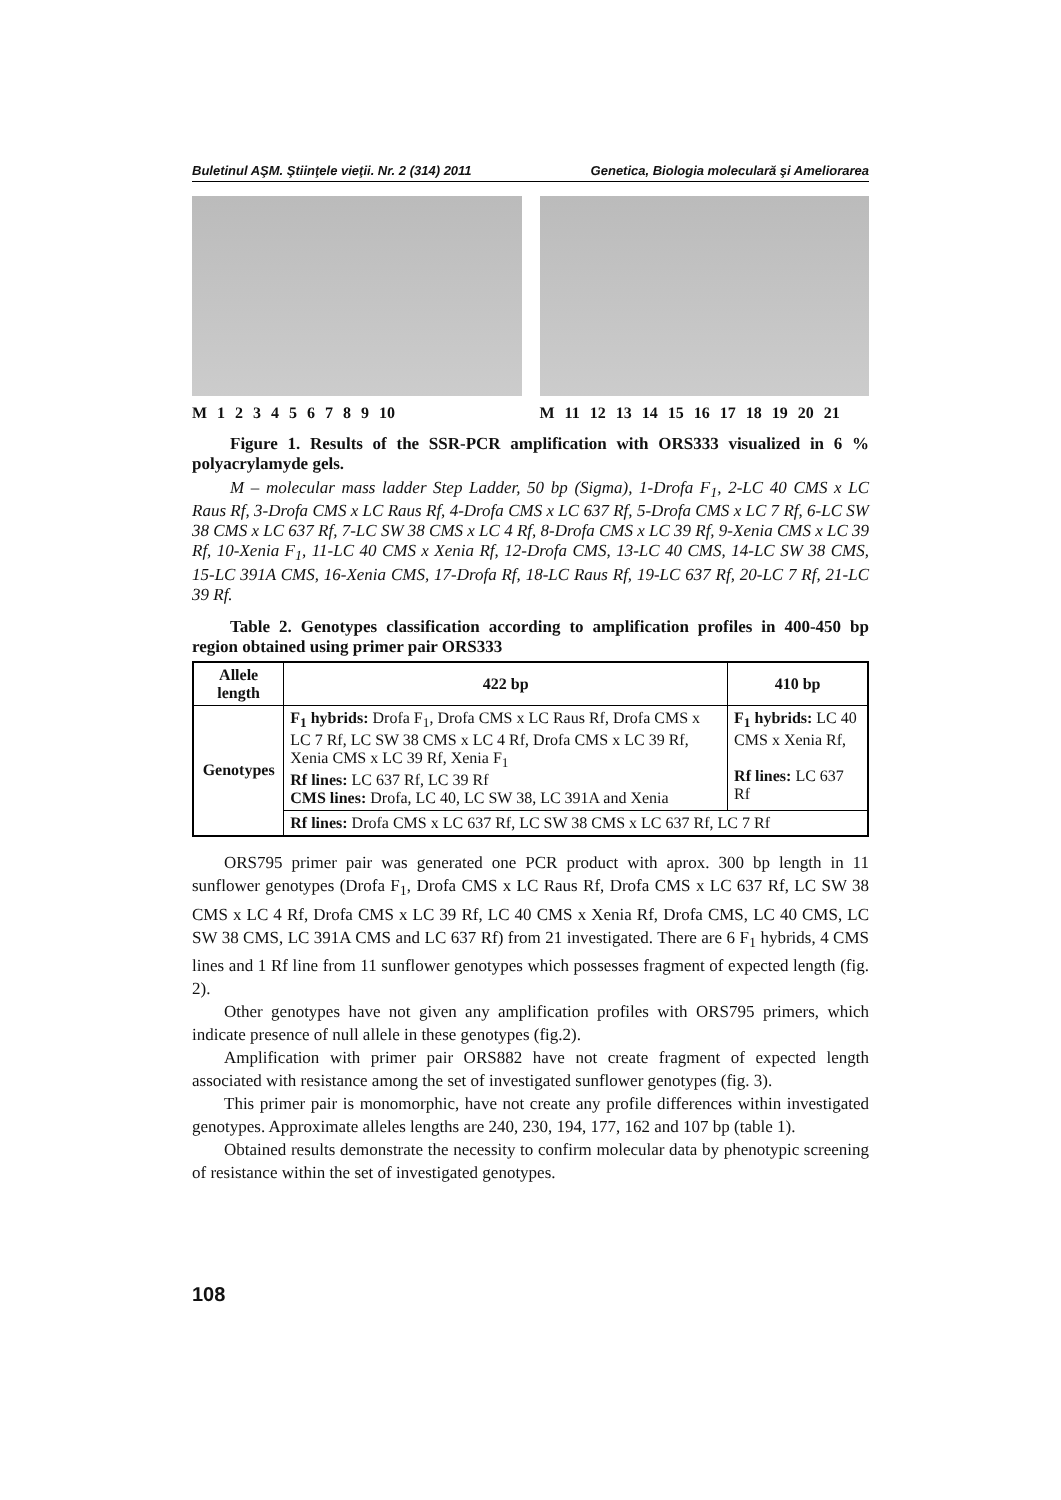Buletinul AŞM. Ştiinţele vieţii. Nr. 2 (314) 2011 Genetica, Biologia moleculară şi Ameliorarea
M 1 2 3 4 5 6 7 8 9 10 M 11 12 13 14 15 16 17 18 19 20 21
Figure 1. Results of the SSR-PCR amplification with ORS333 visualized in 6 % polyacrylamyde gels.
M – molecular mass ladder Step Ladder, 50 bp (Sigma), 1-Drofa F<sub>1</sub>, 2-LC 40 CMS x LC Raus Rf, 3-Drofa CMS x LC Raus Rf, 4-Drofa CMS x LC 637 Rf, 5-Drofa CMS x LC 7 Rf, 6-LC SW 38 CMS x LC 637 Rf, 7-LC SW 38 CMS x LC 4 Rf, 8-Drofa CMS x LC 39 Rf, 9-Xenia CMS x LC 39 Rf, 10-Xenia F<sub>1</sub>, 11-LC 40 CMS x Xenia Rf, 12-Drofa CMS, 13-LC 40 CMS, 14-LC SW 38 CMS, 15-LC 391A CMS, 16-Xenia CMS, 17-Drofa Rf, 18-LC Raus Rf, 19-LC 637 Rf, 20-LC 7 Rf, 21-LC 39 Rf.
Table 2. Genotypes classification according to amplification profiles in 400-450 bp region obtained using primer pair ORS333
| Allele length | 422 bp | 410 bp |
| --- | --- | --- |
| Genotypes | F<sub>1</sub> hybrids: Drofa F<sub>1</sub>, Drofa CMS x LC Raus Rf, Drofa CMS x LC 7 Rf, LC SW 38 CMS x LC 4 Rf, Drofa CMS x LC 39 Rf, Xenia CMS x LC 39 Rf, Xenia F<sub>1</sub> Rf lines: LC 637 Rf, LC 39 Rf CMS lines: Drofa, LC 40, LC SW 38, LC 391A and Xenia | F<sub>1</sub> hybrids: LC 40 CMS x Xenia Rf, Rf lines: LC 637 Rf |
| | Rf lines: Drofa CMS x LC 637 Rf, LC SW 38 CMS x LC 637 Rf, LC 7 Rf | |
ORS795 primer pair was generated one PCR product with aprox. 300 bp length in 11 sunflower genotypes (Drofa F<sub>1</sub>, Drofa CMS x LC Raus Rf, Drofa CMS x LC 637 Rf, LC SW 38 CMS x LC 4 Rf, Drofa CMS x LC 39 Rf, LC 40 CMS x Xenia Rf, Drofa CMS, LC 40 CMS, LC SW 38 CMS, LC 391A CMS and LC 637 Rf) from 21 investigated. There are 6 F<sub>1</sub> hybrids, 4 CMS lines and 1 Rf line from 11 sunflower genotypes which possesses fragment of expected length (fig. 2).
Other genotypes have not given any amplification profiles with ORS795 primers, which indicate presence of null allele in these genotypes (fig.2).
Amplification with primer pair ORS882 have not create fragment of expected length associated with resistance among the set of investigated sunflower genotypes (fig. 3).
This primer pair is monomorphic, have not create any profile differences within investigated genotypes. Approximate alleles lengths are 240, 230, 194, 177, 162 and 107 bp (table 1).
Obtained results demonstrate the necessity to confirm molecular data by phenotypic screening of resistance within the set of investigated genotypes.
108